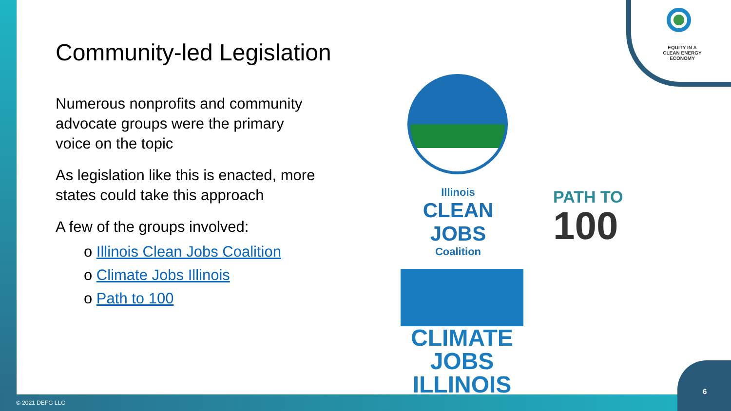EQUITY IN A
CLEAN ENERGY
ECONOMY
Community-led Legislation
Numerous nonprofits and community advocate groups were the primary voice on the topic
As legislation like this is enacted, more states could take this approach
A few of the groups involved:
o Illinois Clean Jobs Coalition
o Climate Jobs Illinois
o Path to 100
Illinois
CLEAN JOBS
Coalition
PATH TO
100
CLIMATE JOBS
ILLINOIS
© 2021 DEFG LLC
6